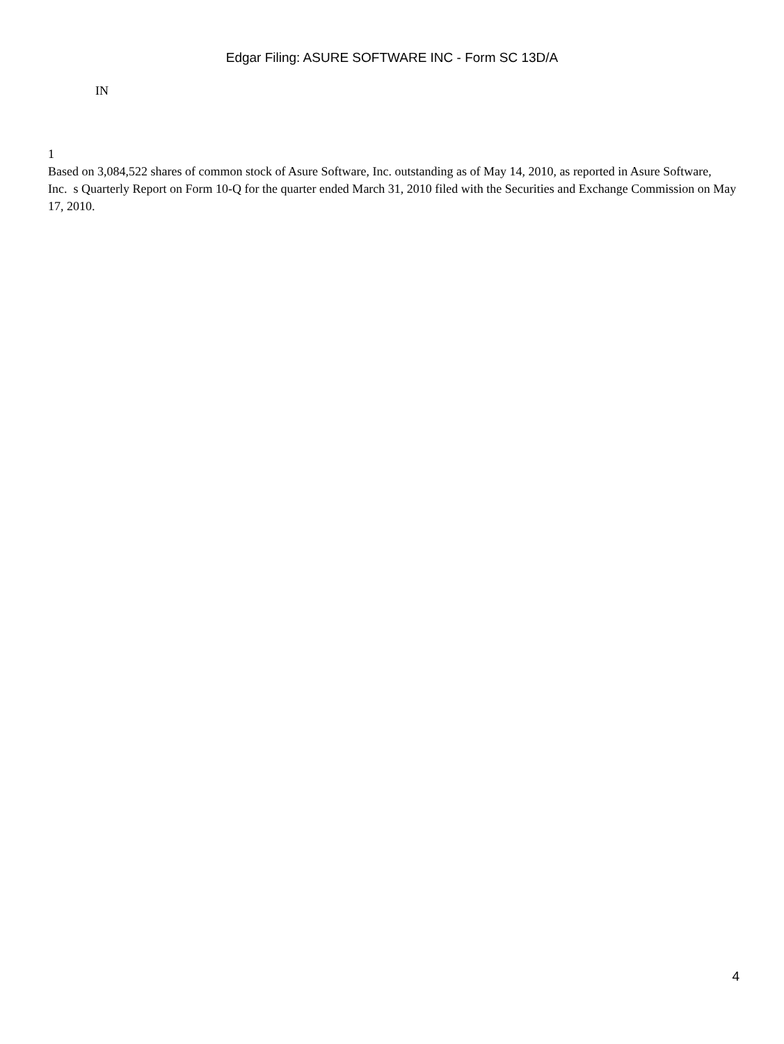Edgar Filing: ASURE SOFTWARE INC - Form SC 13D/A
IN
1
Based on 3,084,522 shares of common stock of Asure Software, Inc. outstanding as of May 14, 2010, as reported in Asure Software, Inc. s Quarterly Report on Form 10-Q for the quarter ended March 31, 2010 filed with the Securities and Exchange Commission on May 17, 2010.
4